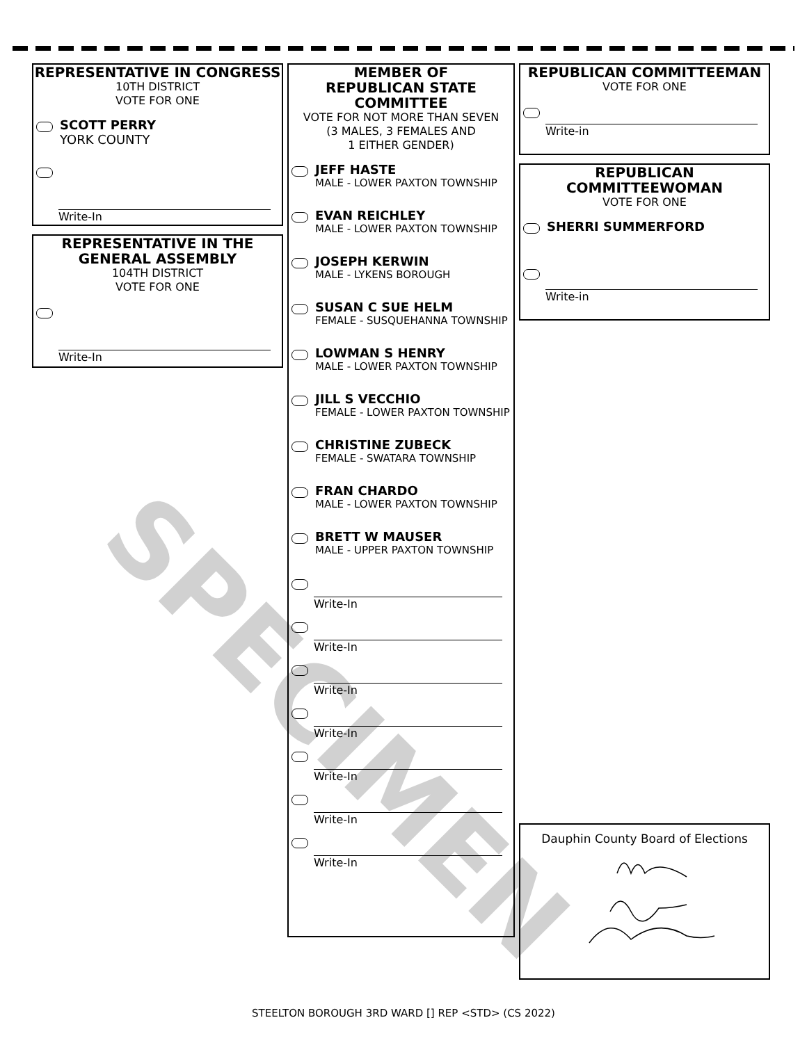REPRESENTATIVE IN CONGRESS
10TH DISTRICT
VOTE FOR ONE
SCOTT PERRY
YORK COUNTY
Write-In
REPRESENTATIVE IN THE
GENERAL ASSEMBLY
104TH DISTRICT
VOTE FOR ONE
Write-In
MEMBER OF
REPUBLICAN STATE
COMMITTEE
VOTE FOR NOT MORE THAN SEVEN
(3 MALES, 3 FEMALES AND
1 EITHER GENDER)
JEFF HASTE
MALE - LOWER PAXTON TOWNSHIP
EVAN REICHLEY
MALE - LOWER PAXTON TOWNSHIP
JOSEPH KERWIN
MALE - LYKENS BOROUGH
SUSAN C SUE HELM
FEMALE - SUSQUEHANNA TOWNSHIP
LOWMAN S HENRY
MALE - LOWER PAXTON TOWNSHIP
JILL S VECCHIO
FEMALE - LOWER PAXTON TOWNSHIP
CHRISTINE ZUBECK
FEMALE - SWATARA TOWNSHIP
FRAN CHARDO
MALE - LOWER PAXTON TOWNSHIP
BRETT W MAUSER
MALE - UPPER PAXTON TOWNSHIP
Write-In
Write-In
Write-In
Write-In
Write-In
Write-In
Write-In
REPUBLICAN COMMITTEEMAN
VOTE FOR ONE
Write-in
REPUBLICAN
COMMITTEEWOMAN
VOTE FOR ONE
SHERRI SUMMERFORD
Write-in
Dauphin County Board of Elections
SPECIMEN
STEELTON BOROUGH 3RD WARD [] REP <STD> (CS 2022)